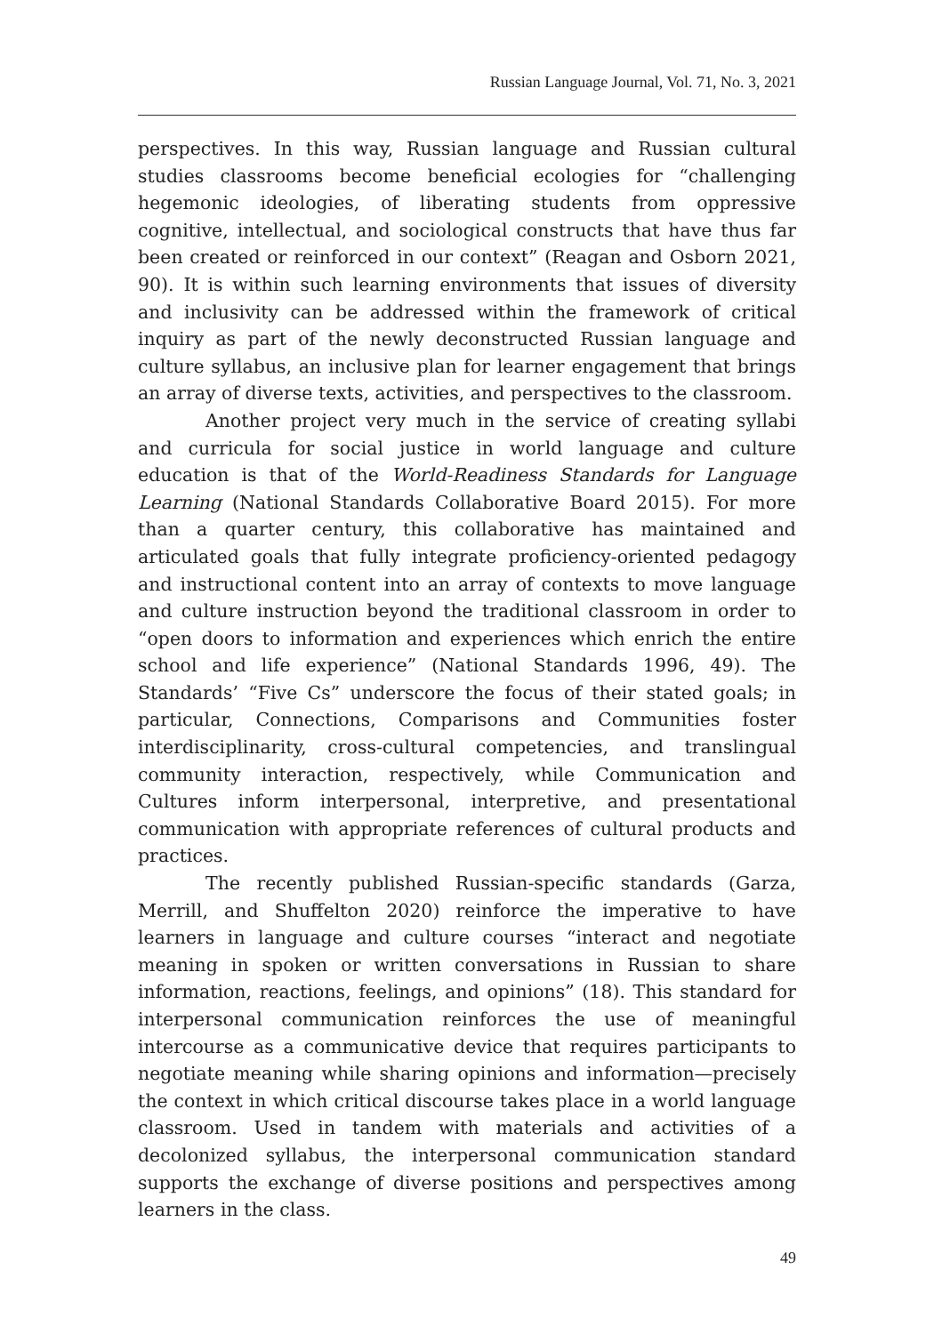Russian Language Journal, Vol. 71, No. 3, 2021
perspectives. In this way, Russian language and Russian cultural studies classrooms become beneficial ecologies for “challenging hegemonic ideologies, of liberating students from oppressive cognitive, intellectual, and sociological constructs that have thus far been created or reinforced in our context” (Reagan and Osborn 2021, 90). It is within such learning environments that issues of diversity and inclusivity can be addressed within the framework of critical inquiry as part of the newly deconstructed Russian language and culture syllabus, an inclusive plan for learner engagement that brings an array of diverse texts, activities, and perspectives to the classroom.
Another project very much in the service of creating syllabi and curricula for social justice in world language and culture education is that of the World-Readiness Standards for Language Learning (National Standards Collaborative Board 2015). For more than a quarter century, this collaborative has maintained and articulated goals that fully integrate proficiency-oriented pedagogy and instructional content into an array of contexts to move language and culture instruction beyond the traditional classroom in order to “open doors to information and experiences which enrich the entire school and life experience” (National Standards 1996, 49). The Standards’ “Five Cs” underscore the focus of their stated goals; in particular, Connections, Comparisons and Communities foster interdisciplinarity, cross-cultural competencies, and translingual community interaction, respectively, while Communication and Cultures inform interpersonal, interpretive, and presentational communication with appropriate references of cultural products and practices.
The recently published Russian-specific standards (Garza, Merrill, and Shuffelton 2020) reinforce the imperative to have learners in language and culture courses “interact and negotiate meaning in spoken or written conversations in Russian to share information, reactions, feelings, and opinions” (18). This standard for interpersonal communication reinforces the use of meaningful intercourse as a communicative device that requires participants to negotiate meaning while sharing opinions and information—precisely the context in which critical discourse takes place in a world language classroom. Used in tandem with materials and activities of a decolonized syllabus, the interpersonal communication standard supports the exchange of diverse positions and perspectives among learners in the class.
49